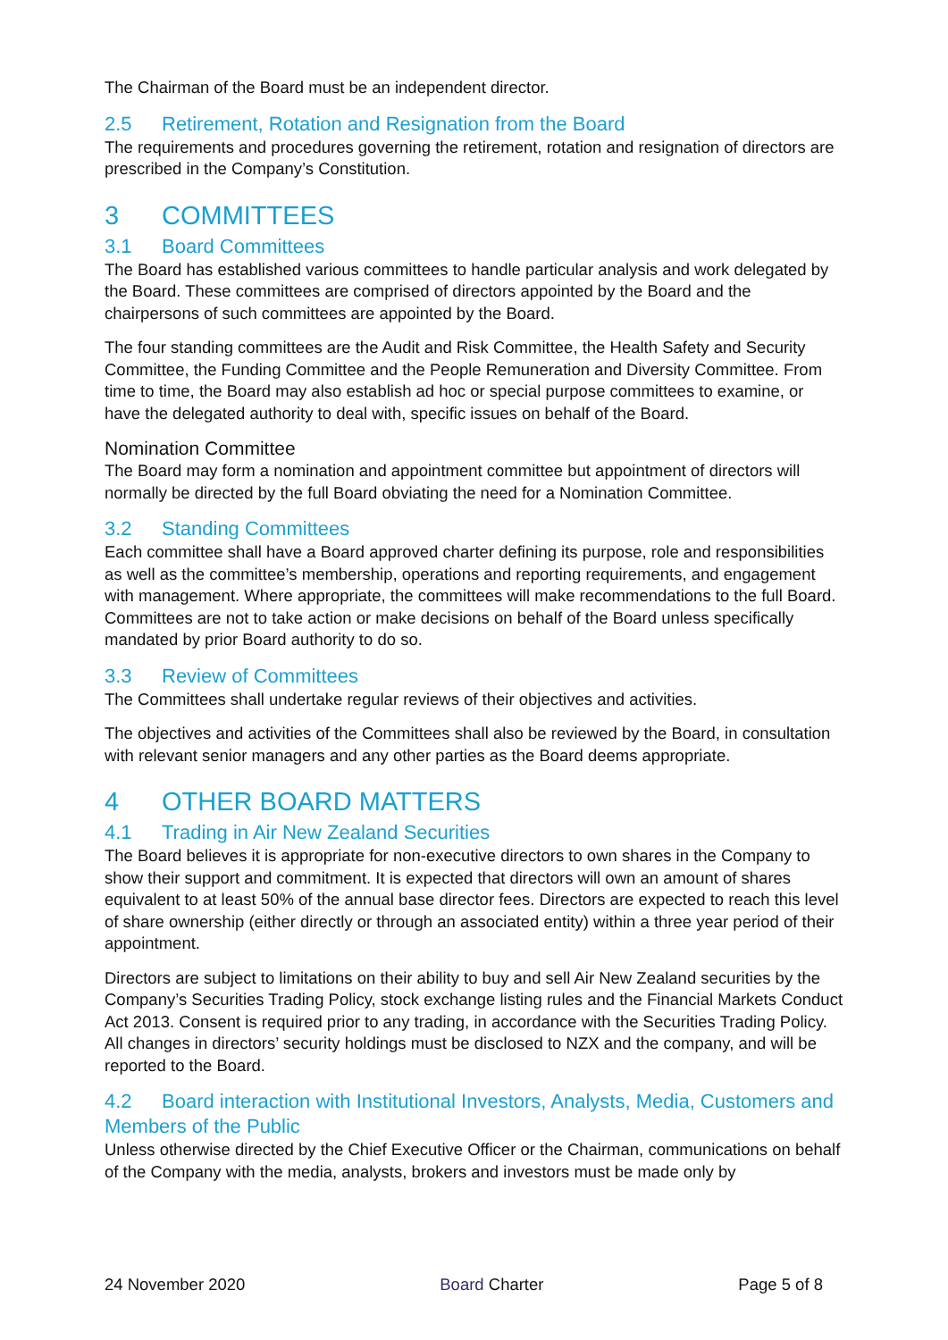The Chairman of the Board must be an independent director.
2.5 Retirement, Rotation and Resignation from the Board
The requirements and procedures governing the retirement, rotation and resignation of directors are prescribed in the Company’s Constitution.
3 COMMITTEES
3.1 Board Committees
The Board has established various committees to handle particular analysis and work delegated by the Board. These committees are comprised of directors appointed by the Board and the chairpersons of such committees are appointed by the Board.
The four standing committees are the Audit and Risk Committee, the Health Safety and Security Committee, the Funding Committee and the People Remuneration and Diversity Committee. From time to time, the Board may also establish ad hoc or special purpose committees to examine, or have the delegated authority to deal with, specific issues on behalf of the Board.
Nomination Committee
The Board may form a nomination and appointment committee but appointment of directors will normally be directed by the full Board obviating the need for a Nomination Committee.
3.2 Standing Committees
Each committee shall have a Board approved charter defining its purpose, role and responsibilities as well as the committee’s membership, operations and reporting requirements, and engagement with management. Where appropriate, the committees will make recommendations to the full Board. Committees are not to take action or make decisions on behalf of the Board unless specifically mandated by prior Board authority to do so.
3.3 Review of Committees
The Committees shall undertake regular reviews of their objectives and activities.
The objectives and activities of the Committees shall also be reviewed by the Board, in consultation with relevant senior managers and any other parties as the Board deems appropriate.
4 OTHER BOARD MATTERS
4.1 Trading in Air New Zealand Securities
The Board believes it is appropriate for non-executive directors to own shares in the Company to show their support and commitment. It is expected that directors will own an amount of shares equivalent to at least 50% of the annual base director fees. Directors are expected to reach this level of share ownership (either directly or through an associated entity) within a three year period of their appointment.
Directors are subject to limitations on their ability to buy and sell Air New Zealand securities by the Company’s Securities Trading Policy, stock exchange listing rules and the Financial Markets Conduct Act 2013. Consent is required prior to any trading, in accordance with the Securities Trading Policy. All changes in directors’ security holdings must be disclosed to NZX and the company, and will be reported to the Board.
4.2 Board interaction with Institutional Investors, Analysts, Media, Customers and Members of the Public
Unless otherwise directed by the Chief Executive Officer or the Chairman, communications on behalf of the Company with the media, analysts, brokers and investors must be made only by
24 November 2020 Board Charter Page 5 of 8